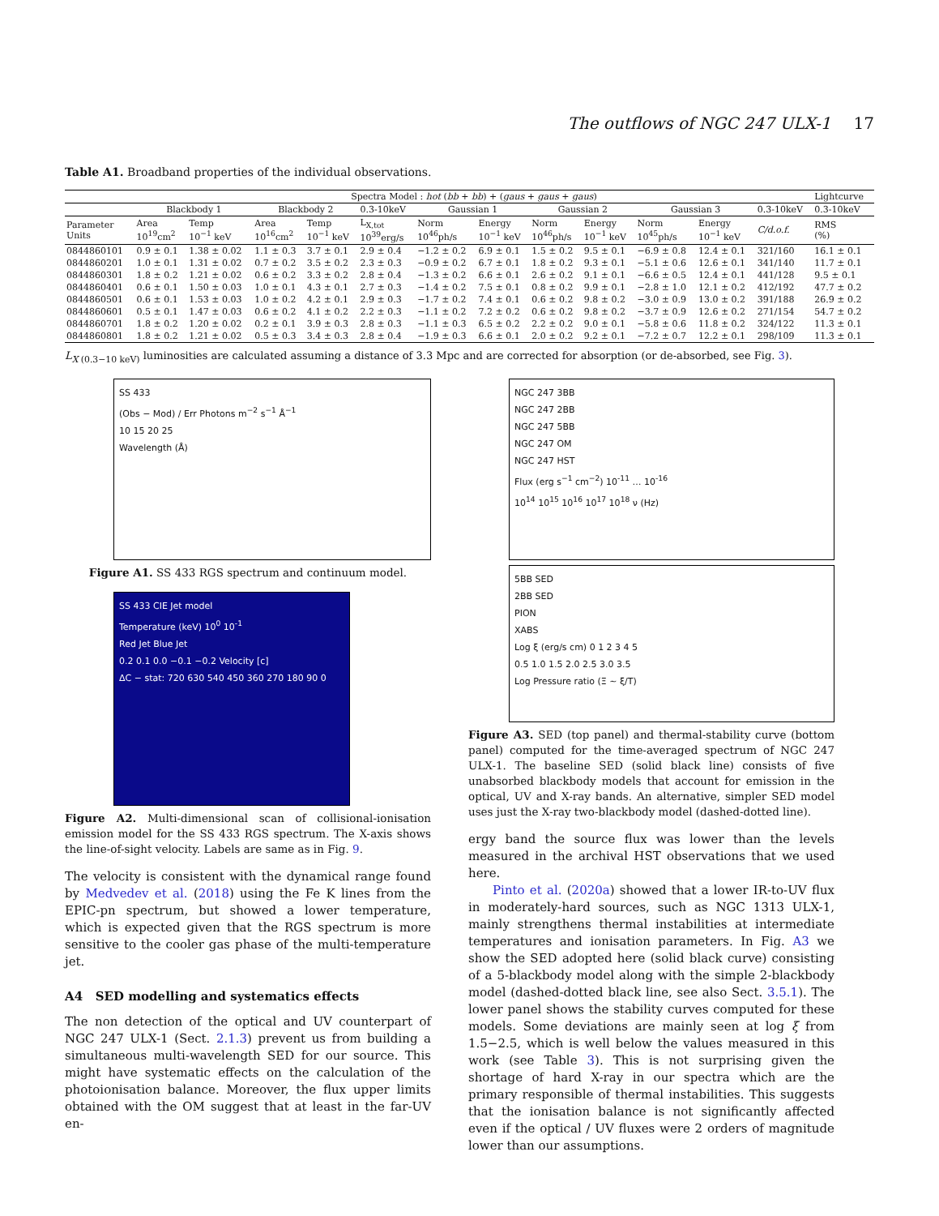The outflows of NGC 247 ULX-1 17
Table A1. Broadband properties of the individual observations.
| | Spectra Model : hot ( bb + bb ) + ( gaus + gaus + gaus ) | | | | | | | | | | | | Lightcurve |
| | Blackbody 1 | | Blackbody 2 | | 0.3-10keV | Gaussian 1 | | Gaussian 2 | | Gaussian 3 | | 0.3-10keV | 0.3-10keV |
| Parameter Units | Area 10<sup>19</sup>cm<sup>2</sup> | Temp 10<sup>−1</sup> keV | Area 10<sup>16</sup>cm<sup>2</sup> | Temp 10<sup>−1</sup> keV | L<sub>X,tot</sub> 10<sup>39</sup>erg/s | Norm 10<sup>46</sup>ph/s | Energy 10<sup>−1</sup> keV | Norm 10<sup>46</sup>ph/s | Energy 10<sup>−1</sup> keV | Norm 10<sup>45</sup>ph/s | Energy 10<sup>−1</sup> keV | C/d.o.f. | RMS (%) |
| 0844860101 | 0.9 ± 0.1 | 1.38 ± 0.02 | 1.1 ± 0.3 | 3.7 ± 0.1 | 2.9 ± 0.4 | −1.2 ± 0.2 | 6.9 ± 0.1 | 1.5 ± 0.2 | 9.5 ± 0.1 | −6.9 ± 0.8 | 12.4 ± 0.1 | 321/160 | 16.1 ± 0.1 |
| 0844860201 | 1.0 ± 0.1 | 1.31 ± 0.02 | 0.7 ± 0.2 | 3.5 ± 0.2 | 2.3 ± 0.3 | −0.9 ± 0.2 | 6.7 ± 0.1 | 1.8 ± 0.2 | 9.3 ± 0.1 | −5.1 ± 0.6 | 12.6 ± 0.1 | 341/140 | 11.7 ± 0.1 |
| 0844860301 | 1.8 ± 0.2 | 1.21 ± 0.02 | 0.6 ± 0.2 | 3.3 ± 0.2 | 2.8 ± 0.4 | −1.3 ± 0.2 | 6.6 ± 0.1 | 2.6 ± 0.2 | 9.1 ± 0.1 | −6.6 ± 0.5 | 12.4 ± 0.1 | 441/128 | 9.5 ± 0.1 |
| 0844860401 | 0.6 ± 0.1 | 1.50 ± 0.03 | 1.0 ± 0.1 | 4.3 ± 0.1 | 2.7 ± 0.3 | −1.4 ± 0.2 | 7.5 ± 0.1 | 0.8 ± 0.2 | 9.9 ± 0.1 | −2.8 ± 1.0 | 12.1 ± 0.2 | 412/192 | 47.7 ± 0.2 |
| 0844860501 | 0.6 ± 0.1 | 1.53 ± 0.03 | 1.0 ± 0.2 | 4.2 ± 0.1 | 2.9 ± 0.3 | −1.7 ± 0.2 | 7.4 ± 0.1 | 0.6 ± 0.2 | 9.8 ± 0.2 | −3.0 ± 0.9 | 13.0 ± 0.2 | 391/188 | 26.9 ± 0.2 |
| 0844860601 | 0.5 ± 0.1 | 1.47 ± 0.03 | 0.6 ± 0.2 | 4.1 ± 0.2 | 2.2 ± 0.3 | −1.1 ± 0.2 | 7.2 ± 0.2 | 0.6 ± 0.2 | 9.8 ± 0.2 | −3.7 ± 0.9 | 12.6 ± 0.2 | 271/154 | 54.7 ± 0.2 |
| 0844860701 | 1.8 ± 0.2 | 1.20 ± 0.02 | 0.2 ± 0.1 | 3.9 ± 0.3 | 2.8 ± 0.3 | −1.1 ± 0.3 | 6.5 ± 0.2 | 2.2 ± 0.2 | 9.0 ± 0.1 | −5.8 ± 0.6 | 11.8 ± 0.2 | 324/122 | 11.3 ± 0.1 |
| 0844860801 | 1.8 ± 0.2 | 1.21 ± 0.02 | 0.5 ± 0.3 | 3.4 ± 0.3 | 2.8 ± 0.4 | −1.9 ± 0.3 | 6.6 ± 0.1 | 2.0 ± 0.2 | 9.2 ± 0.1 | −7.2 ± 0.7 | 12.2 ± 0.1 | 298/109 | 11.3 ± 0.1 |
L<sub>X (0.3−10 keV)</sub> luminosities are calculated assuming a distance of 3.3 Mpc and are corrected for absorption (or de-absorbed, see Fig. 3).
SS 433
(Obs − Mod) / Err Photons m<sup>−2</sup> s<sup>−1</sup> Å<sup>−1</sup>
10 15 20 25
Wavelength (Å)
Figure A1. SS 433 RGS spectrum and continuum model.
SS 433 CIE Jet model
Temperature (keV) 10<sup>0</sup> 10<sup>-1</sup>
Red Jet Blue Jet
0.2 0.1 0.0 −0.1 −0.2 Velocity [c]
ΔC − stat: 720 630 540 450 360 270 180 90 0
Figure A2. Multi-dimensional scan of collisional-ionisation emission model for the SS 433 RGS spectrum. The X-axis shows the line-of-sight velocity. Labels are same as in Fig. 9.
The velocity is consistent with the dynamical range found by Medvedev et al. (2018) using the Fe K lines from the EPIC-pn spectrum, but showed a lower temperature, which is expected given that the RGS spectrum is more sensitive to the cooler gas phase of the multi-temperature jet.
A4 SED modelling and systematics effects
The non detection of the optical and UV counterpart of NGC 247 ULX-1 (Sect. 2.1.3) prevent us from building a simultaneous multi-wavelength SED for our source. This might have systematic effects on the calculation of the photoionisation balance. Moreover, the flux upper limits obtained with the OM suggest that at least in the far-UV en-
NGC 247 3BB
NGC 247 2BB
NGC 247 5BB
NGC 247 OM
NGC 247 HST
Flux (erg s<sup>−1</sup> cm<sup>−2</sup>) 10<sup>-11</sup> … 10<sup>-16</sup>
10<sup>14</sup> 10<sup>15</sup> 10<sup>16</sup> 10<sup>17</sup> 10<sup>18</sup> ν (Hz)
5BB SED
2BB SED
PION
XABS
Log ξ (erg/s cm) 0 1 2 3 4 5
0.5 1.0 1.5 2.0 2.5 3.0 3.5
Log Pressure ratio (Ξ ∼ ξ/T)
Figure A3. SED (top panel) and thermal-stability curve (bottom panel) computed for the time-averaged spectrum of NGC 247 ULX-1. The baseline SED (solid black line) consists of five unabsorbed blackbody models that account for emission in the optical, UV and X-ray bands. An alternative, simpler SED model uses just the X-ray two-blackbody model (dashed-dotted line).
ergy band the source flux was lower than the levels measured in the archival HST observations that we used here.
Pinto et al. (2020a) showed that a lower IR-to-UV flux in moderately-hard sources, such as NGC 1313 ULX-1, mainly strengthens thermal instabilities at intermediate temperatures and ionisation parameters. In Fig. A3 we show the SED adopted here (solid black curve) consisting of a 5-blackbody model along with the simple 2-blackbody model (dashed-dotted black line, see also Sect. 3.5.1). The lower panel shows the stability curves computed for these models. Some deviations are mainly seen at log ξ from 1.5−2.5, which is well below the values measured in this work (see Table 3). This is not surprising given the shortage of hard X-ray in our spectra which are the primary responsible of thermal instabilities. This suggests that the ionisation balance is not significantly affected even if the optical / UV fluxes were 2 orders of magnitude lower than our assumptions.